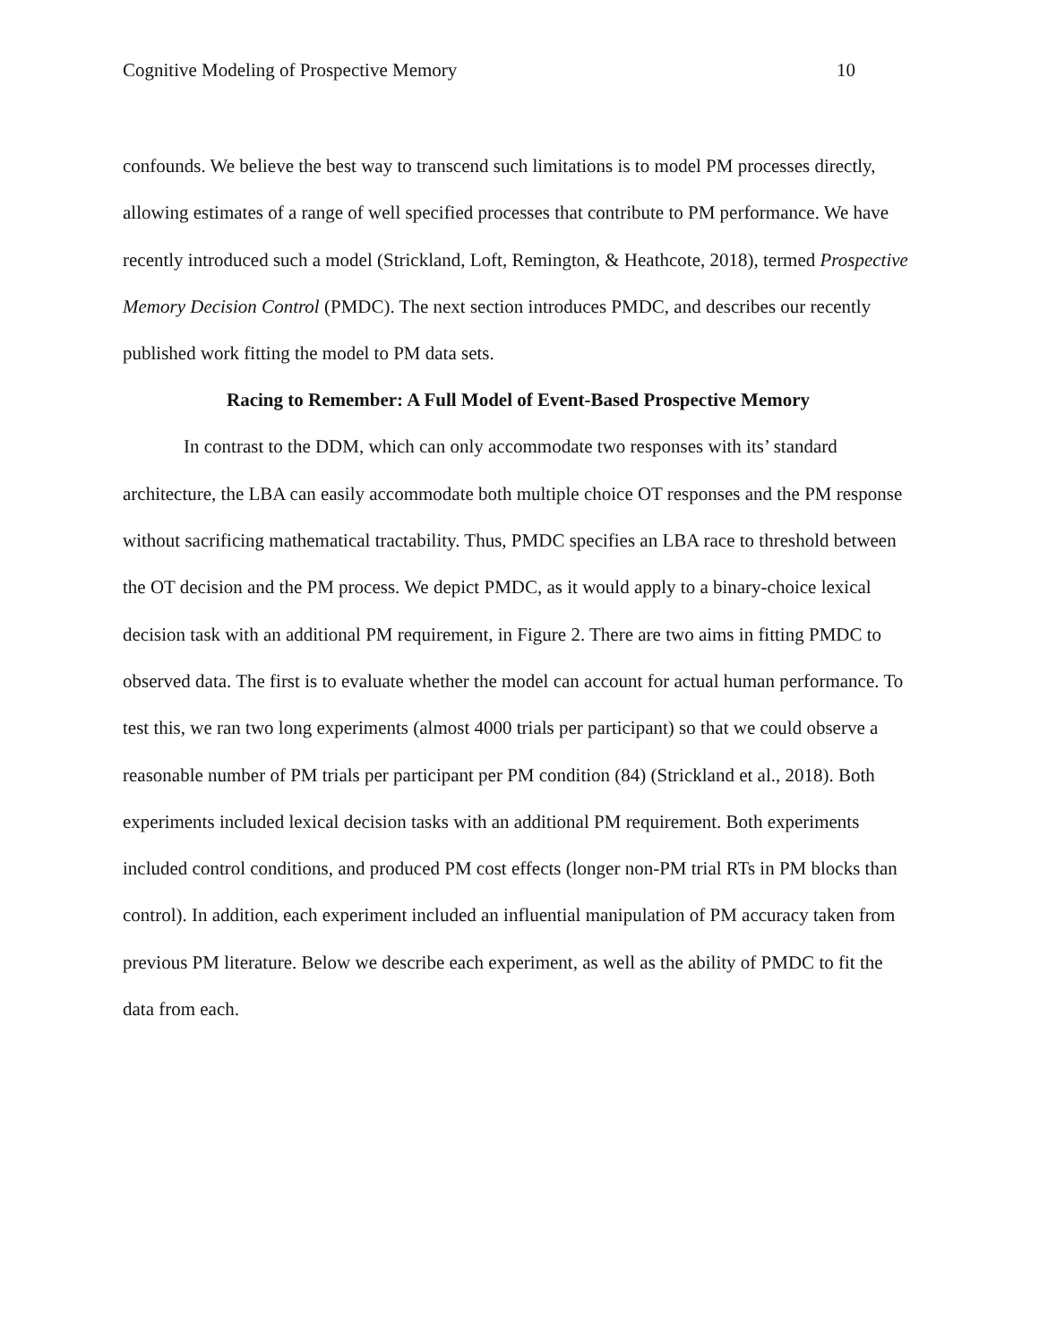Cognitive Modeling of Prospective Memory 10
confounds. We believe the best way to transcend such limitations is to model PM processes directly, allowing estimates of a range of well specified processes that contribute to PM performance. We have recently introduced such a model (Strickland, Loft, Remington, & Heathcote, 2018), termed Prospective Memory Decision Control (PMDC). The next section introduces PMDC, and describes our recently published work fitting the model to PM data sets.
Racing to Remember: A Full Model of Event-Based Prospective Memory
In contrast to the DDM, which can only accommodate two responses with its’ standard architecture, the LBA can easily accommodate both multiple choice OT responses and the PM response without sacrificing mathematical tractability. Thus, PMDC specifies an LBA race to threshold between the OT decision and the PM process. We depict PMDC, as it would apply to a binary-choice lexical decision task with an additional PM requirement, in Figure 2. There are two aims in fitting PMDC to observed data. The first is to evaluate whether the model can account for actual human performance. To test this, we ran two long experiments (almost 4000 trials per participant) so that we could observe a reasonable number of PM trials per participant per PM condition (84) (Strickland et al., 2018). Both experiments included lexical decision tasks with an additional PM requirement. Both experiments included control conditions, and produced PM cost effects (longer non-PM trial RTs in PM blocks than control). In addition, each experiment included an influential manipulation of PM accuracy taken from previous PM literature. Below we describe each experiment, as well as the ability of PMDC to fit the data from each.